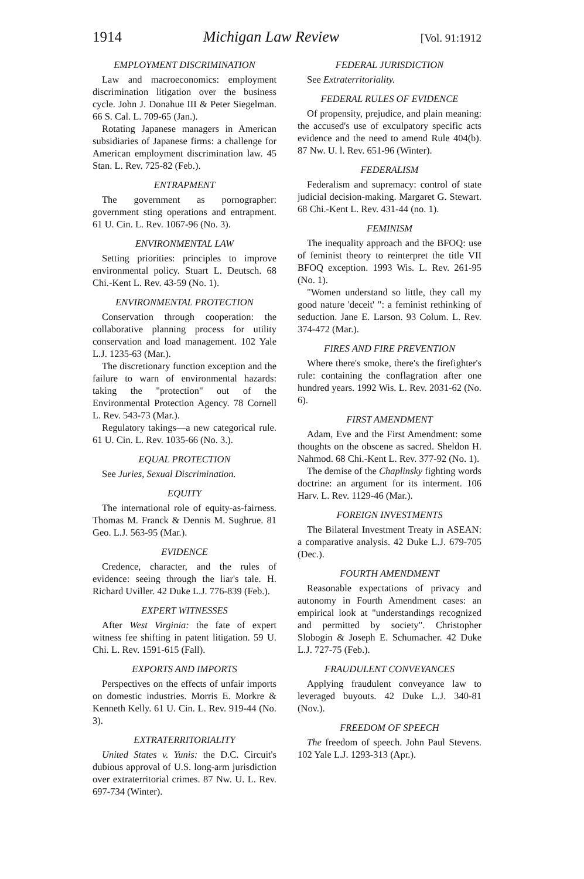1914 Michigan Law Review [Vol. 91:1912
EMPLOYMENT DISCRIMINATION
Law and macroeconomics: employment discrimination litigation over the business cycle. John J. Donahue III & Peter Siegelman. 66 S. Cal. L. 709-65 (Jan.).
Rotating Japanese managers in American subsidiaries of Japanese firms: a challenge for American employment discrimination law. 45 Stan. L. Rev. 725-82 (Feb.).
ENTRAPMENT
The government as pornographer: government sting operations and entrapment. 61 U. Cin. L. Rev. 1067-96 (No. 3).
ENVIRONMENTAL LAW
Setting priorities: principles to improve environmental policy. Stuart L. Deutsch. 68 Chi.-Kent L. Rev. 43-59 (No. 1).
ENVIRONMENTAL PROTECTION
Conservation through cooperation: the collaborative planning process for utility conservation and load management. 102 Yale L.J. 1235-63 (Mar.).
The discretionary function exception and the failure to warn of environmental hazards: taking the "protection" out of the Environmental Protection Agency. 78 Cornell L. Rev. 543-73 (Mar.).
Regulatory takings—a new categorical rule. 61 U. Cin. L. Rev. 1035-66 (No. 3.).
EQUAL PROTECTION
See Juries, Sexual Discrimination.
EQUITY
The international role of equity-as-fairness. Thomas M. Franck & Dennis M. Sughrue. 81 Geo. L.J. 563-95 (Mar.).
EVIDENCE
Credence, character, and the rules of evidence: seeing through the liar's tale. H. Richard Uviller. 42 Duke L.J. 776-839 (Feb.).
EXPERT WITNESSES
After West Virginia: the fate of expert witness fee shifting in patent litigation. 59 U. Chi. L. Rev. 1591-615 (Fall).
EXPORTS AND IMPORTS
Perspectives on the effects of unfair imports on domestic industries. Morris E. Morkre & Kenneth Kelly. 61 U. Cin. L. Rev. 919-44 (No. 3).
EXTRATERRITORIALITY
United States v. Yunis: the D.C. Circuit's dubious approval of U.S. long-arm jurisdiction over extraterritorial crimes. 87 Nw. U. L. Rev. 697-734 (Winter).
FEDERAL JURISDICTION
See Extraterritoriality.
FEDERAL RULES OF EVIDENCE
Of propensity, prejudice, and plain meaning: the accused's use of exculpatory specific acts evidence and the need to amend Rule 404(b). 87 Nw. U. l. Rev. 651-96 (Winter).
FEDERALISM
Federalism and supremacy: control of state judicial decision-making. Margaret G. Stewart. 68 Chi.-Kent L. Rev. 431-44 (no. 1).
FEMINISM
The inequality approach and the BFOQ: use of feminist theory to reinterpret the title VII BFOQ exception. 1993 Wis. L. Rev. 261-95 (No. 1).
"Women understand so little, they call my good nature 'deceit' ": a feminist rethinking of seduction. Jane E. Larson. 93 Colum. L. Rev. 374-472 (Mar.).
FIRES AND FIRE PREVENTION
Where there's smoke, there's the firefighter's rule: containing the conflagration after one hundred years. 1992 Wis. L. Rev. 2031-62 (No. 6).
FIRST AMENDMENT
Adam, Eve and the First Amendment: some thoughts on the obscene as sacred. Sheldon H. Nahmod. 68 Chi.-Kent L. Rev. 377-92 (No. 1).
The demise of the Chaplinsky fighting words doctrine: an argument for its interment. 106 Harv. L. Rev. 1129-46 (Mar.).
FOREIGN INVESTMENTS
The Bilateral Investment Treaty in ASEAN: a comparative analysis. 42 Duke L.J. 679-705 (Dec.).
FOURTH AMENDMENT
Reasonable expectations of privacy and autonomy in Fourth Amendment cases: an empirical look at "understandings recognized and permitted by society". Christopher Slobogin & Joseph E. Schumacher. 42 Duke L.J. 727-75 (Feb.).
FRAUDULENT CONVEYANCES
Applying fraudulent conveyance law to leveraged buyouts. 42 Duke L.J. 340-81 (Nov.).
FREEDOM OF SPEECH
The freedom of speech. John Paul Stevens. 102 Yale L.J. 1293-313 (Apr.).